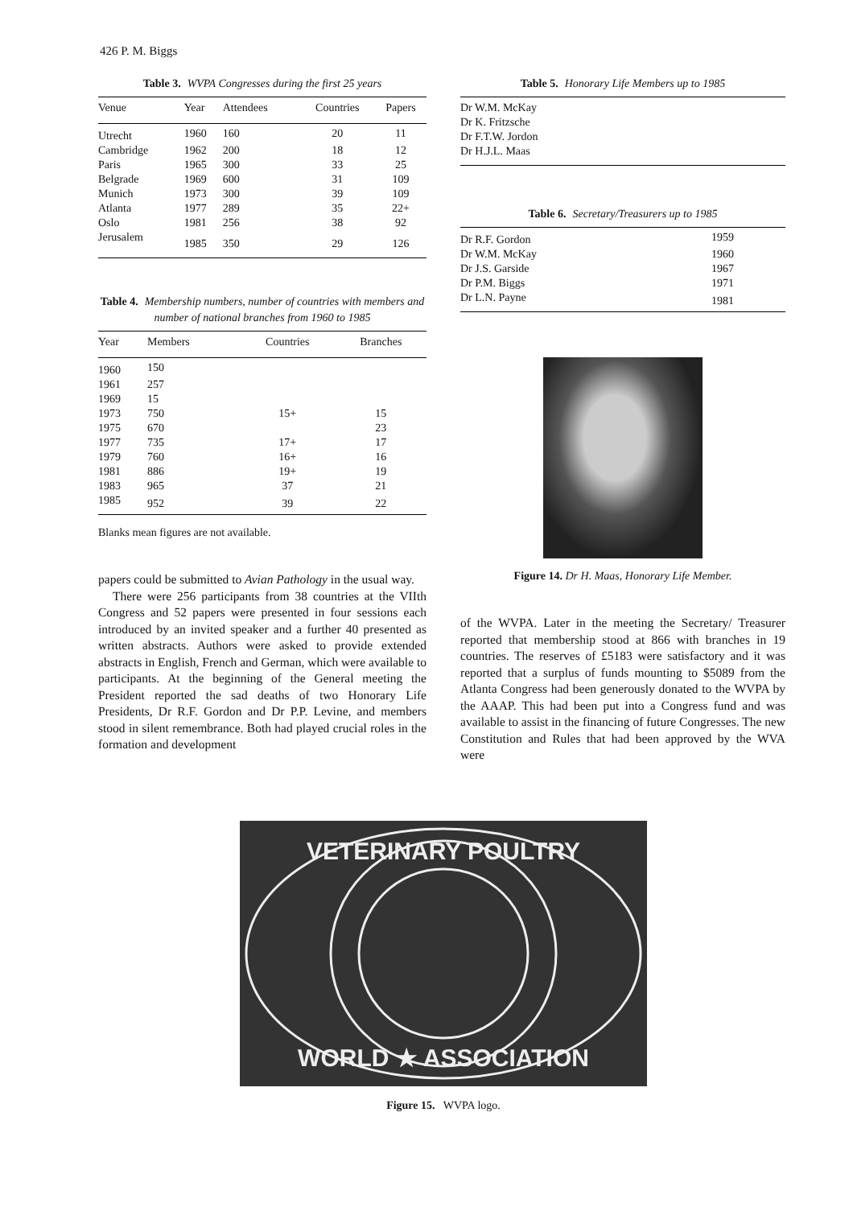426 P. M. Biggs
Table 3. WVPA Congresses during the first 25 years
| Venue | Year | Attendees | Countries | Papers |
| --- | --- | --- | --- | --- |
| Utrecht | 1960 | 160 | 20 | 11 |
| Cambridge | 1962 | 200 | 18 | 12 |
| Paris | 1965 | 300 | 33 | 25 |
| Belgrade | 1969 | 600 | 31 | 109 |
| Munich | 1973 | 300 | 39 | 109 |
| Atlanta | 1977 | 289 | 35 | 22+ |
| Oslo | 1981 | 256 | 38 | 92 |
| Jerusalem | 1985 | 350 | 29 | 126 |
Table 4. Membership numbers, number of countries with members and number of national branches from 1960 to 1985
| Year | Members | Countries | Branches |
| --- | --- | --- | --- |
| 1960 | 150 | | |
| 1961 | 257 | | |
| 1969 | 15 | | |
| 1973 | 750 | 15+ | 15 |
| 1975 | 670 | | 23 |
| 1977 | 735 | 17+ | 17 |
| 1979 | 760 | 16+ | 16 |
| 1981 | 886 | 19+ | 19 |
| 1983 | 965 | 37 | 21 |
| 1985 | 952 | 39 | 22 |
Blanks mean figures are not available.
papers could be submitted to Avian Pathology in the usual way.
There were 256 participants from 38 countries at the VIIth Congress and 52 papers were presented in four sessions each introduced by an invited speaker and a further 40 presented as written abstracts. Authors were asked to provide extended abstracts in English, French and German, which were available to participants. At the beginning of the General meeting the President reported the sad deaths of two Honorary Life Presidents, Dr R.F. Gordon and Dr P.P. Levine, and members stood in silent remembrance. Both had played crucial roles in the formation and development
Table 5. Honorary Life Members up to 1985
| Dr W.M. McKay Dr K. Fritzsche Dr F.T.W. Jordon Dr H.J.L. Maas |
Table 6. Secretary/Treasurers up to 1985
| Dr R.F. Gordon | 1959 |
| Dr W.M. McKay | 1960 |
| Dr J.S. Garside | 1967 |
| Dr P.M. Biggs | 1971 |
| Dr L.N. Payne | 1981 |
Figure 14. Dr H. Maas, Honorary Life Member.
of the WVPA. Later in the meeting the Secretary/ Treasurer reported that membership stood at 866 with branches in 19 countries. The reserves of £5183 were satisfactory and it was reported that a surplus of funds mounting to $5089 from the Atlanta Congress had been generously donated to the WVPA by the AAAP. This had been put into a Congress fund and was available to assist in the financing of future Congresses. The new Constitution and Rules that had been approved by the WVA were
VETERINARY POULTRY
WORLD ★ ASSOCIATION
Figure 15. WVPA logo.